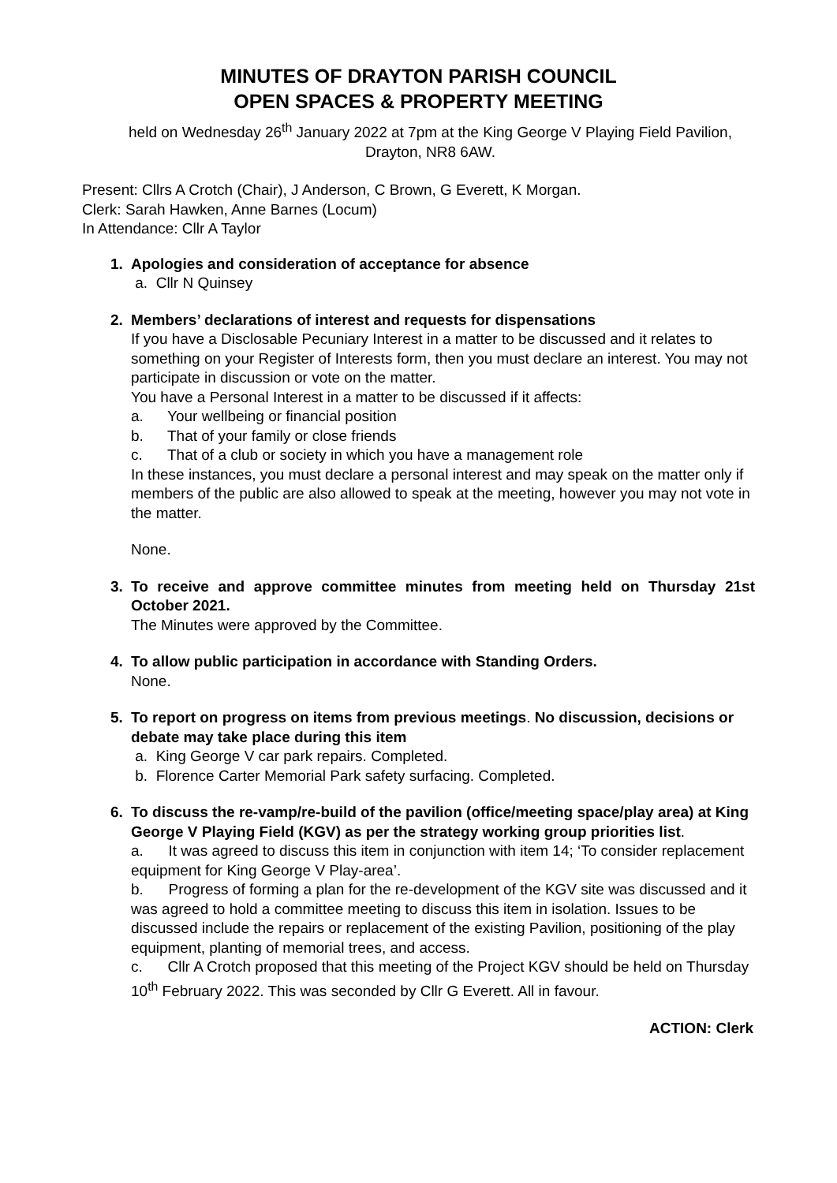MINUTES OF DRAYTON PARISH COUNCIL
OPEN SPACES & PROPERTY MEETING
held on Wednesday 26<sup>th</sup> January 2022 at 7pm at the King George V Playing Field Pavilion, Drayton, NR8 6AW.
Present: Cllrs A Crotch (Chair), J Anderson, C Brown, G Everett, K Morgan.
Clerk: Sarah Hawken, Anne Barnes (Locum)
In Attendance: Cllr A Taylor
1. Apologies and consideration of acceptance for absence
a. Cllr N Quinsey
2. Members’ declarations of interest and requests for dispensations
If you have a Disclosable Pecuniary Interest in a matter to be discussed and it relates to something on your Register of Interests form, then you must declare an interest. You may not participate in discussion or vote on the matter.
You have a Personal Interest in a matter to be discussed if it affects:
a. Your wellbeing or financial position
b. That of your family or close friends
c. That of a club or society in which you have a management role
In these instances, you must declare a personal interest and may speak on the matter only if members of the public are also allowed to speak at the meeting, however you may not vote in the matter.
None.
3. To receive and approve committee minutes from meeting held on Thursday 21st October 2021.
The Minutes were approved by the Committee.
4. To allow public participation in accordance with Standing Orders.
None.
5. To report on progress on items from previous meetings. No discussion, decisions or debate may take place during this item
a. King George V car park repairs. Completed.
b. Florence Carter Memorial Park safety surfacing. Completed.
6. To discuss the re-vamp/re-build of the pavilion (office/meeting space/play area) at King George V Playing Field (KGV) as per the strategy working group priorities list.
a. It was agreed to discuss this item in conjunction with item 14; ‘To consider replacement equipment for King George V Play-area’.
b. Progress of forming a plan for the re-development of the KGV site was discussed and it was agreed to hold a committee meeting to discuss this item in isolation. Issues to be discussed include the repairs or replacement of the existing Pavilion, positioning of the play equipment, planting of memorial trees, and access.
c. Cllr A Crotch proposed that this meeting of the Project KGV should be held on Thursday 10<sup>th</sup> February 2022. This was seconded by Cllr G Everett. All in favour.
ACTION: Clerk